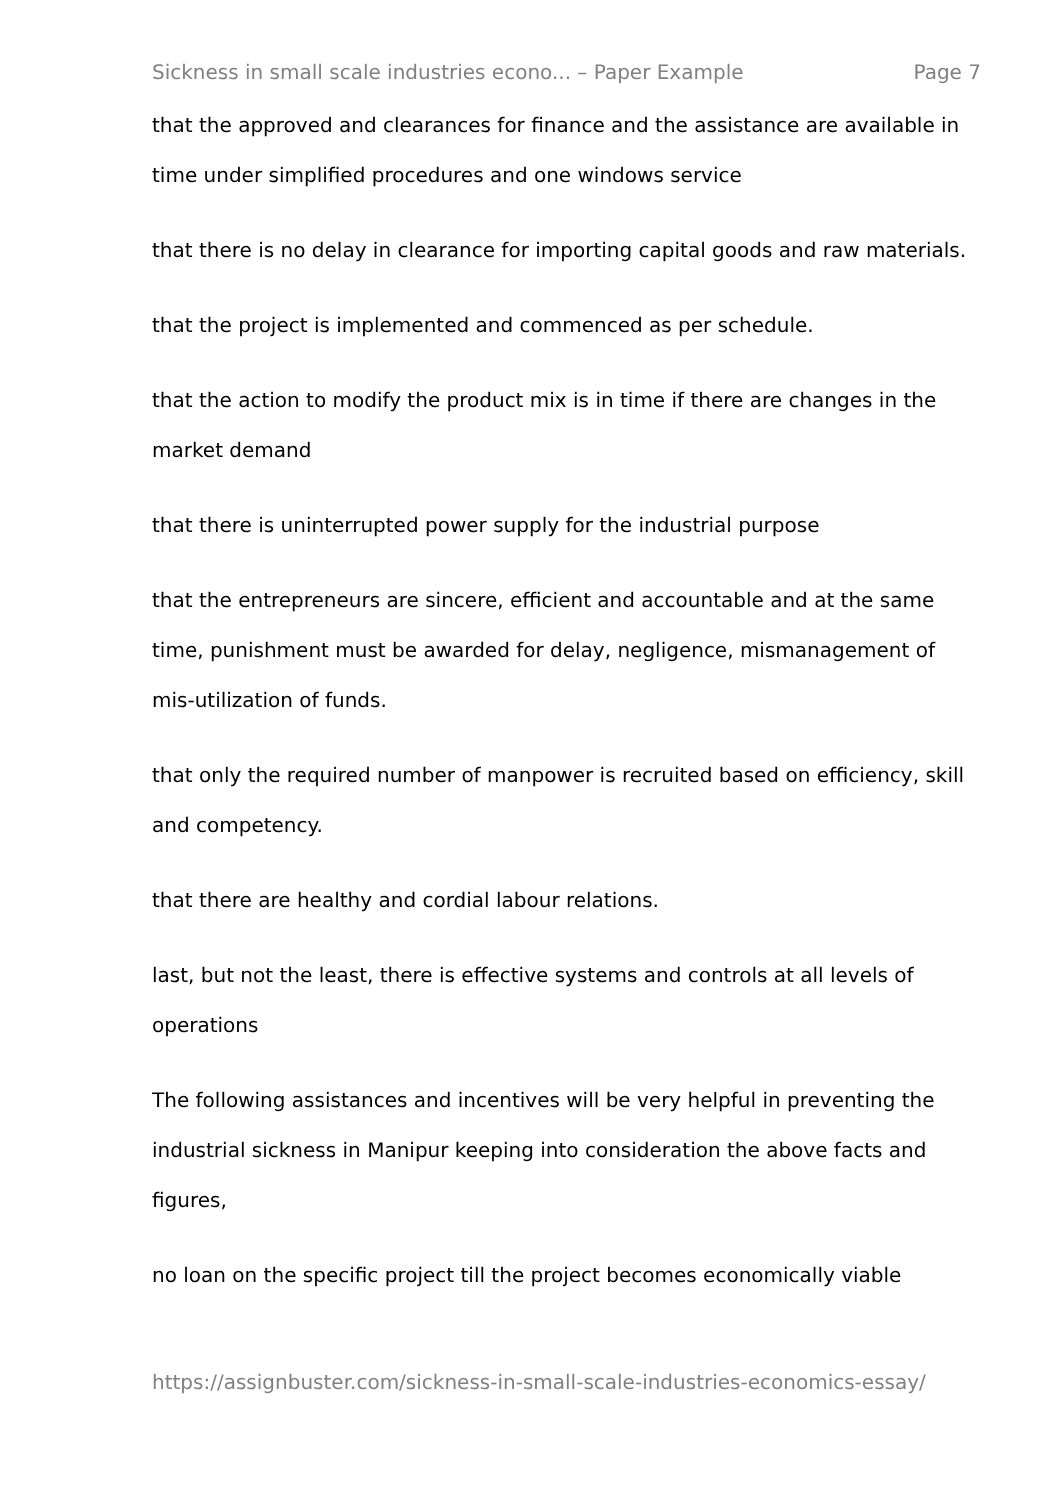Sickness in small scale industries econo... – Paper Example Page 7
that the approved and clearances for finance and the assistance are available in time under simplified procedures and one windows service
that there is no delay in clearance for importing capital goods and raw materials.
that the project is implemented and commenced as per schedule.
that the action to modify the product mix is in time if there are changes in the market demand
that there is uninterrupted power supply for the industrial purpose
that the entrepreneurs are sincere, efficient and accountable and at the same time, punishment must be awarded for delay, negligence, mismanagement of mis-utilization of funds.
that only the required number of manpower is recruited based on efficiency, skill and competency.
that there are healthy and cordial labour relations.
last, but not the least, there is effective systems and controls at all levels of operations
The following assistances and incentives will be very helpful in preventing the industrial sickness in Manipur keeping into consideration the above facts and figures,
no loan on the specific project till the project becomes economically viable
https://assignbuster.com/sickness-in-small-scale-industries-economics-essay/